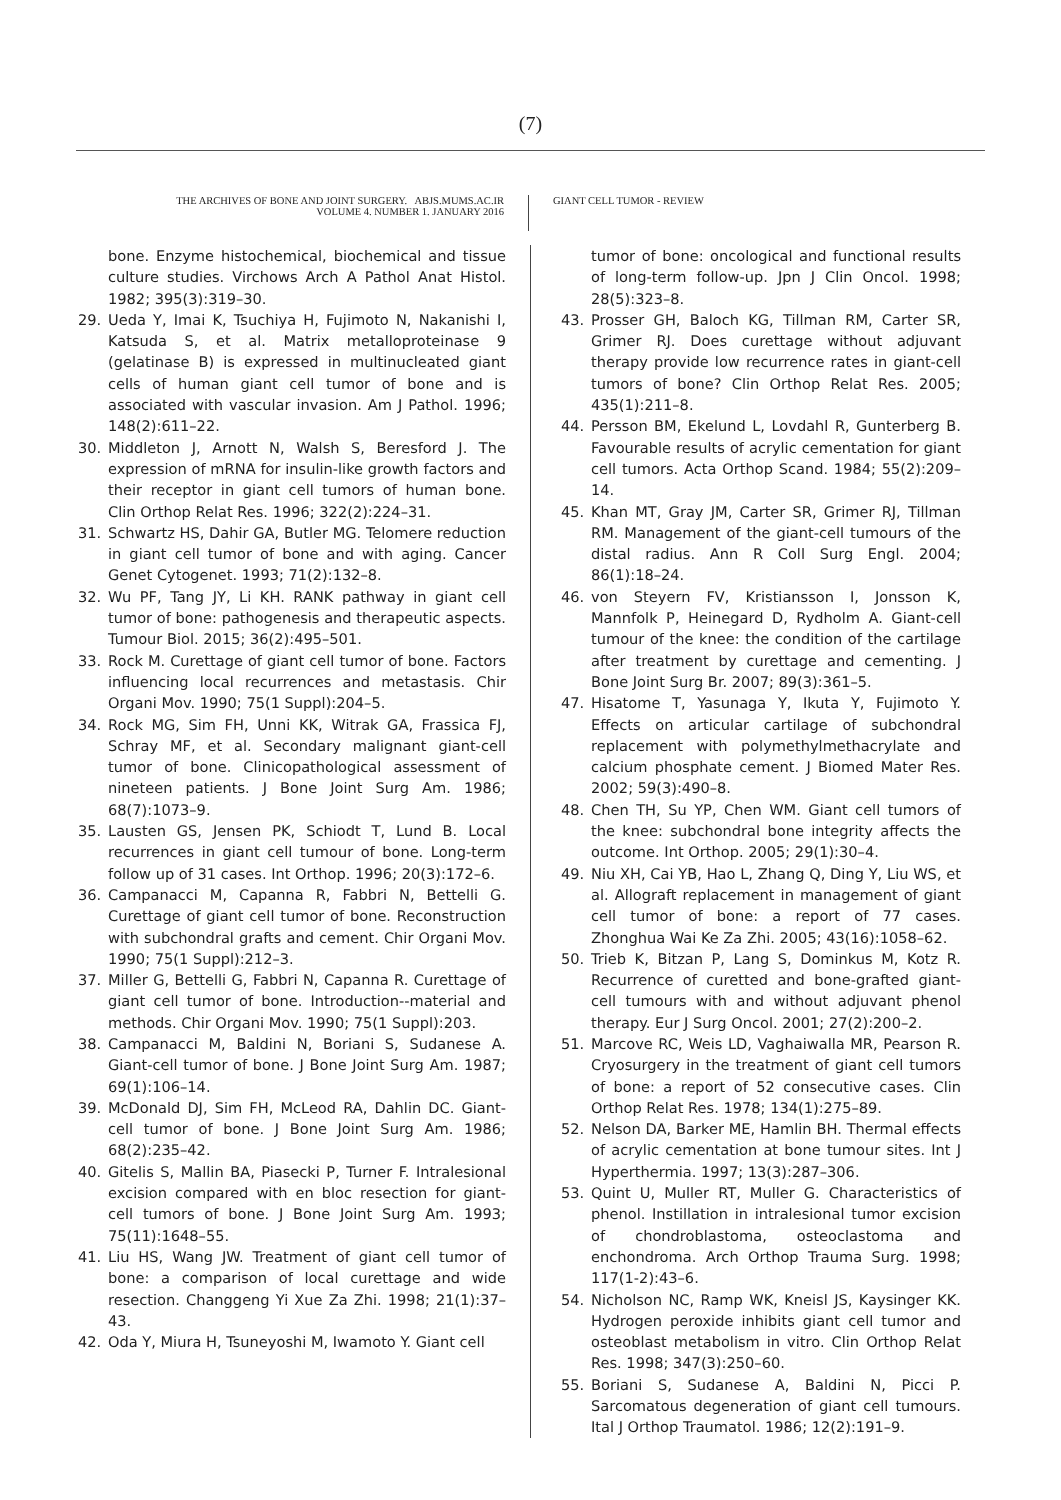(7)
THE ARCHIVES OF BONE AND JOINT SURGERY. ABJS.MUMS.AC.IR
VOLUME 4. NUMBER 1. JANUARY 2016
GIANT CELL TUMOR - REVIEW
bone. Enzyme histochemical, biochemical and tissue culture studies. Virchows Arch A Pathol Anat Histol. 1982; 395(3):319–30.
29. Ueda Y, Imai K, Tsuchiya H, Fujimoto N, Nakanishi I, Katsuda S, et al. Matrix metalloproteinase 9 (gelatinase B) is expressed in multinucleated giant cells of human giant cell tumor of bone and is associated with vascular invasion. Am J Pathol. 1996; 148(2):611–22.
30. Middleton J, Arnott N, Walsh S, Beresford J. The expression of mRNA for insulin-like growth factors and their receptor in giant cell tumors of human bone. Clin Orthop Relat Res. 1996; 322(2):224–31.
31. Schwartz HS, Dahir GA, Butler MG. Telomere reduction in giant cell tumor of bone and with aging. Cancer Genet Cytogenet. 1993; 71(2):132–8.
32. Wu PF, Tang JY, Li KH. RANK pathway in giant cell tumor of bone: pathogenesis and therapeutic aspects. Tumour Biol. 2015; 36(2):495–501.
33. Rock M. Curettage of giant cell tumor of bone. Factors influencing local recurrences and metastasis. Chir Organi Mov. 1990; 75(1 Suppl):204–5.
34. Rock MG, Sim FH, Unni KK, Witrak GA, Frassica FJ, Schray MF, et al. Secondary malignant giant-cell tumor of bone. Clinicopathological assessment of nineteen patients. J Bone Joint Surg Am. 1986; 68(7):1073–9.
35. Lausten GS, Jensen PK, Schiodt T, Lund B. Local recurrences in giant cell tumour of bone. Long-term follow up of 31 cases. Int Orthop. 1996; 20(3):172–6.
36. Campanacci M, Capanna R, Fabbri N, Bettelli G. Curettage of giant cell tumor of bone. Reconstruction with subchondral grafts and cement. Chir Organi Mov. 1990; 75(1 Suppl):212–3.
37. Miller G, Bettelli G, Fabbri N, Capanna R. Curettage of giant cell tumor of bone. Introduction--material and methods. Chir Organi Mov. 1990; 75(1 Suppl):203.
38. Campanacci M, Baldini N, Boriani S, Sudanese A. Giant-cell tumor of bone. J Bone Joint Surg Am. 1987; 69(1):106–14.
39. McDonald DJ, Sim FH, McLeod RA, Dahlin DC. Giant-cell tumor of bone. J Bone Joint Surg Am. 1986; 68(2):235–42.
40. Gitelis S, Mallin BA, Piasecki P, Turner F. Intralesional excision compared with en bloc resection for giant-cell tumors of bone. J Bone Joint Surg Am. 1993; 75(11):1648–55.
41. Liu HS, Wang JW. Treatment of giant cell tumor of bone: a comparison of local curettage and wide resection. Changgeng Yi Xue Za Zhi. 1998; 21(1):37–43.
42. Oda Y, Miura H, Tsuneyoshi M, Iwamoto Y. Giant cell
tumor of bone: oncological and functional results of long-term follow-up. Jpn J Clin Oncol. 1998; 28(5):323–8.
43. Prosser GH, Baloch KG, Tillman RM, Carter SR, Grimer RJ. Does curettage without adjuvant therapy provide low recurrence rates in giant-cell tumors of bone? Clin Orthop Relat Res. 2005; 435(1):211–8.
44. Persson BM, Ekelund L, Lovdahl R, Gunterberg B. Favourable results of acrylic cementation for giant cell tumors. Acta Orthop Scand. 1984; 55(2):209–14.
45. Khan MT, Gray JM, Carter SR, Grimer RJ, Tillman RM. Management of the giant-cell tumours of the distal radius. Ann R Coll Surg Engl. 2004; 86(1):18–24.
46. von Steyern FV, Kristiansson I, Jonsson K, Mannfolk P, Heinegard D, Rydholm A. Giant-cell tumour of the knee: the condition of the cartilage after treatment by curettage and cementing. J Bone Joint Surg Br. 2007; 89(3):361–5.
47. Hisatome T, Yasunaga Y, Ikuta Y, Fujimoto Y. Effects on articular cartilage of subchondral replacement with polymethylmethacrylate and calcium phosphate cement. J Biomed Mater Res. 2002; 59(3):490–8.
48. Chen TH, Su YP, Chen WM. Giant cell tumors of the knee: subchondral bone integrity affects the outcome. Int Orthop. 2005; 29(1):30–4.
49. Niu XH, Cai YB, Hao L, Zhang Q, Ding Y, Liu WS, et al. Allograft replacement in management of giant cell tumor of bone: a report of 77 cases. Zhonghua Wai Ke Za Zhi. 2005; 43(16):1058–62.
50. Trieb K, Bitzan P, Lang S, Dominkus M, Kotz R. Recurrence of curetted and bone-grafted giant-cell tumours with and without adjuvant phenol therapy. Eur J Surg Oncol. 2001; 27(2):200–2.
51. Marcove RC, Weis LD, Vaghaiwalla MR, Pearson R. Cryosurgery in the treatment of giant cell tumors of bone: a report of 52 consecutive cases. Clin Orthop Relat Res. 1978; 134(1):275–89.
52. Nelson DA, Barker ME, Hamlin BH. Thermal effects of acrylic cementation at bone tumour sites. Int J Hyperthermia. 1997; 13(3):287–306.
53. Quint U, Muller RT, Muller G. Characteristics of phenol. Instillation in intralesional tumor excision of chondroblastoma, osteoclastoma and enchondroma. Arch Orthop Trauma Surg. 1998; 117(1-2):43–6.
54. Nicholson NC, Ramp WK, Kneisl JS, Kaysinger KK. Hydrogen peroxide inhibits giant cell tumor and osteoblast metabolism in vitro. Clin Orthop Relat Res. 1998; 347(3):250–60.
55. Boriani S, Sudanese A, Baldini N, Picci P. Sarcomatous degeneration of giant cell tumours. Ital J Orthop Traumatol. 1986; 12(2):191–9.